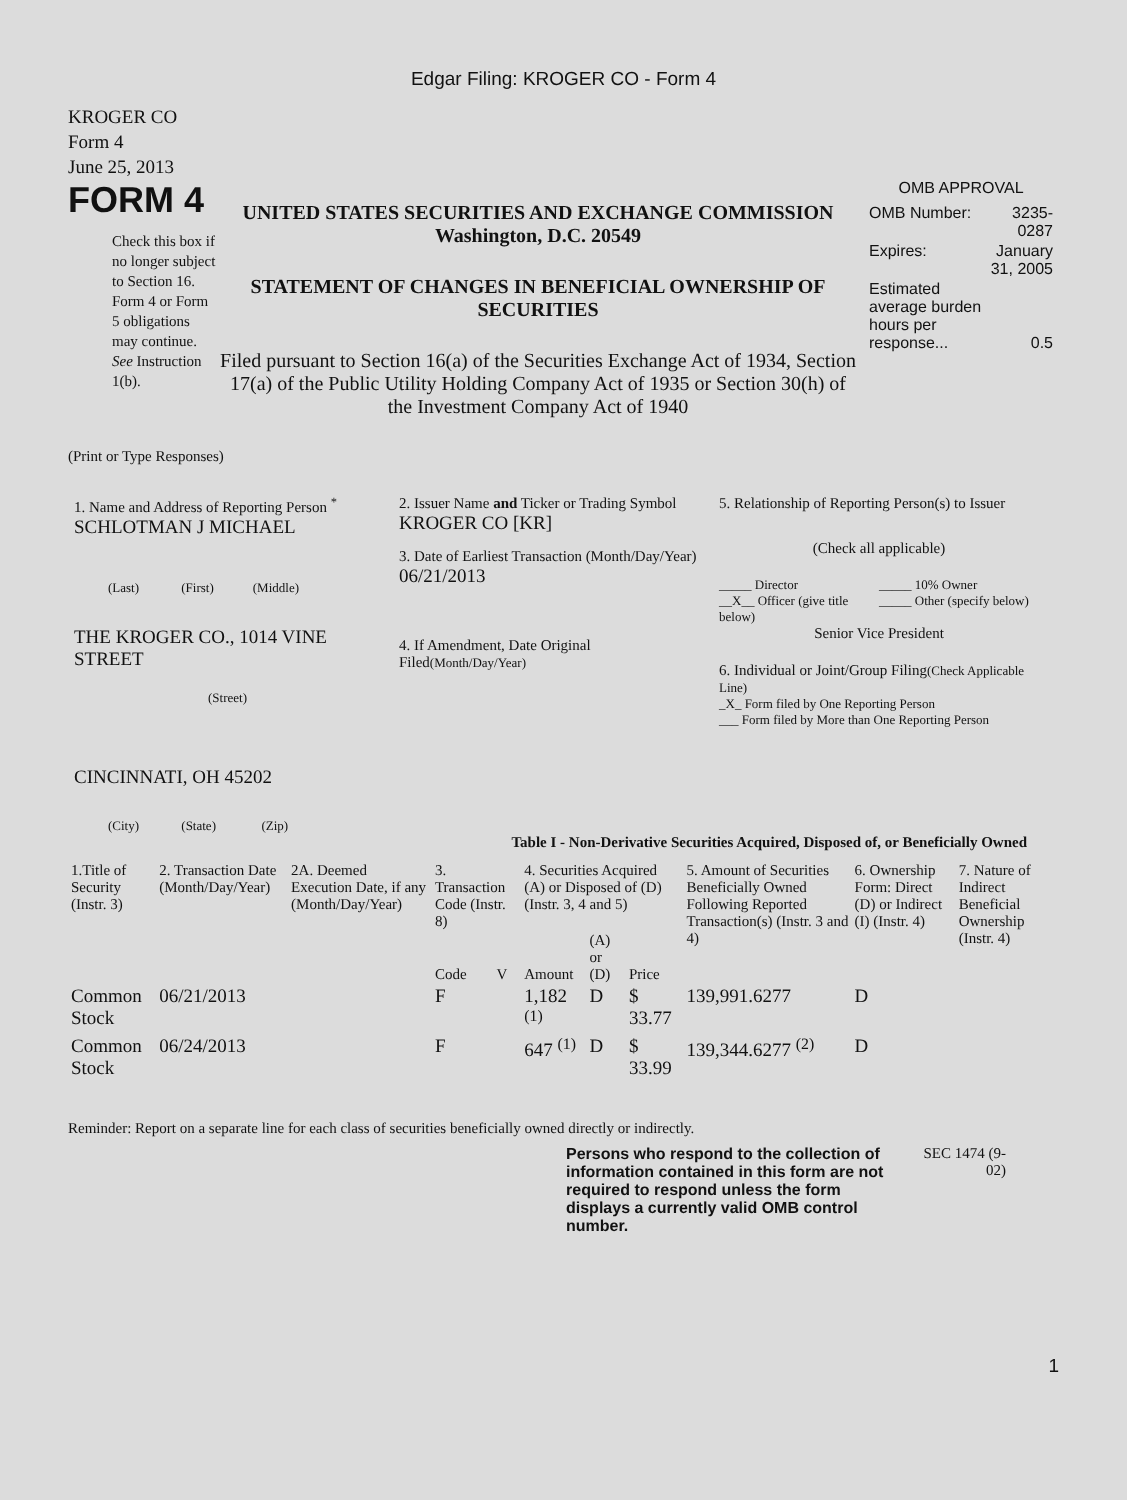Edgar Filing: KROGER CO - Form 4
KROGER CO
Form 4
June 25, 2013
FORM 4
Check this box if no longer subject to Section 16. Form 4 or Form 5 obligations may continue. See Instruction 1(b).
UNITED STATES SECURITIES AND EXCHANGE COMMISSION
Washington, D.C. 20549
STATEMENT OF CHANGES IN BENEFICIAL OWNERSHIP OF SECURITIES
Filed pursuant to Section 16(a) of the Securities Exchange Act of 1934, Section 17(a) of the Public Utility Holding Company Act of 1935 or Section 30(h) of the Investment Company Act of 1940
OMB APPROVAL
| OMB Number: | 3235-0287 |
| Expires: | January 31, 2005 |
| Estimated average burden hours per response... | 0.5 |
(Print or Type Responses)
1. Name and Address of Reporting Person <sup>*</sup>
SCHLOTMAN J MICHAEL
(Last) (First) (Middle)
THE KROGER CO., 1014 VINE STREET
(Street)
CINCINNATI, OH 45202
(City) (State) (Zip)
2. Issuer Name and Ticker or Trading Symbol
KROGER CO [KR]
3. Date of Earliest Transaction (Month/Day/Year)
06/21/2013
4. If Amendment, Date Original Filed(Month/Day/Year)
5. Relationship of Reporting Person(s) to Issuer
(Check all applicable)
_____ Director
__X__ Officer (give title below)
_____ 10% Owner
_____ Other (specify below)
Senior Vice President
6. Individual or Joint/Group Filing(Check Applicable Line)
_X_ Form filed by One Reporting Person
___ Form filed by More than One Reporting Person
Table I - Non-Derivative Securities Acquired, Disposed of, or Beneficially Owned
| 1.Title of Security (Instr. 3) | 2. Transaction Date (Month/Day/Year) | 2A. Deemed Execution Date, if any (Month/Day/Year) | 3. Transaction Code (Instr. 8) | | 4. Securities Acquired (A) or Disposed of (D) (Instr. 3, 4 and 5) | | | 5. Amount of Securities Beneficially Owned Following Reported Transaction(s) (Instr. 3 and 4) | 6. Ownership Form: Direct (D) or Indirect (I) (Instr. 4) | 7. Nature of Indirect Beneficial Ownership (Instr. 4) |
| --- | --- | --- | --- | --- | --- | --- | --- | --- | --- | --- |
| | | | Code | V | Amount | (A) or (D) | Price | | | |
| Common Stock | 06/21/2013 | | F | | 1,182 <sup>(1)</sup> | D | $ 33.77 | 139,991.6277 | D | |
| Common Stock | 06/24/2013 | | F | | 647 <sup>(1)</sup> | D | $ 33.99 | 139,344.6277 <sup>(2)</sup> | D | |
Reminder: Report on a separate line for each class of securities beneficially owned directly or indirectly.
Persons who respond to the collection of information contained in this form are not required to respond unless the form displays a currently valid OMB control number.
SEC 1474 (9-02)
1